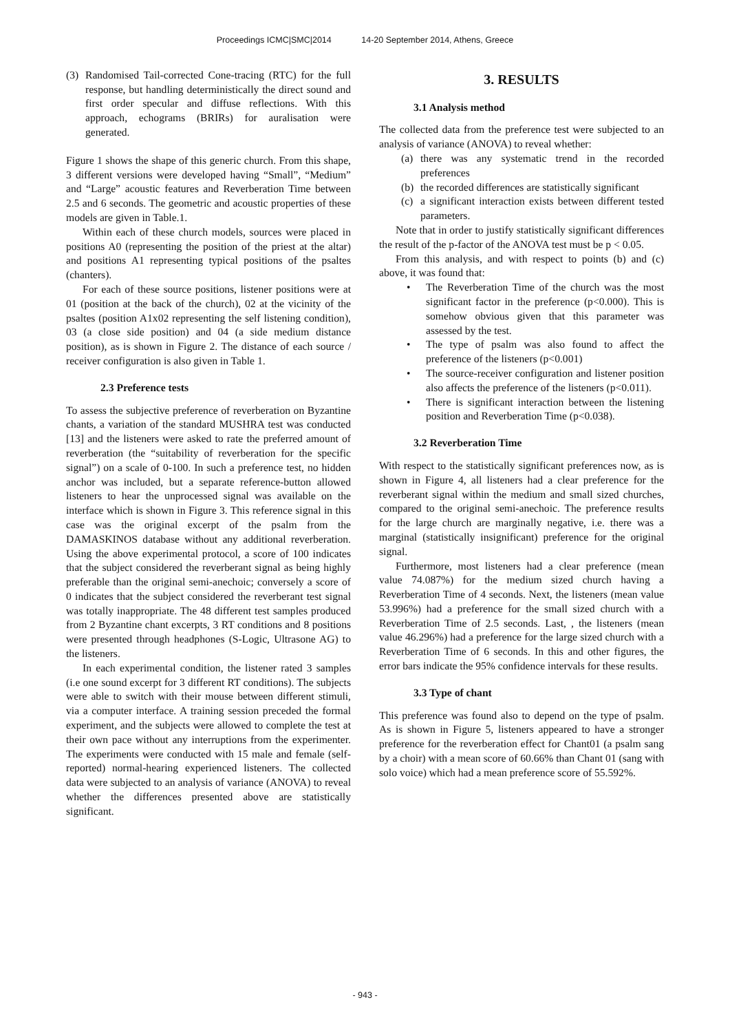Proceedings ICMC|SMC|2014 14-20 September 2014, Athens, Greece
(3)
Randomised Tail-corrected Cone-tracing (RTC) for the full response, but handling deterministically the direct sound and first order specular and diffuse reflections. With this approach, echograms (BRIRs) for auralisation were generated.
Figure 1 shows the shape of this generic church. From this shape, 3 different versions were developed having “Small”, “Medium” and “Large” acoustic features and Reverberation Time between 2.5 and 6 seconds. The geometric and acoustic properties of these models are given in Table.1.
Within each of these church models, sources were placed in positions A0 (representing the position of the priest at the altar) and positions A1 representing typical positions of the psaltes (chanters).
For each of these source positions, listener positions were at 01 (position at the back of the church), 02 at the vicinity of the psaltes (position A1x02 representing the self listening condition), 03 (a close side position) and 04 (a side medium distance position), as is shown in Figure 2. The distance of each source / receiver configuration is also given in Table 1.
2.3 Preference tests
To assess the subjective preference of reverberation on Byzantine chants, a variation of the standard MUSHRA test was conducted [13] and the listeners were asked to rate the preferred amount of reverberation (the “suitability of reverberation for the specific signal”) on a scale of 0-100. In such a preference test, no hidden anchor was included, but a separate reference-button allowed listeners to hear the unprocessed signal was available on the interface which is shown in Figure 3. This reference signal in this case was the original excerpt of the psalm from the DAMASKINOS database without any additional reverberation. Using the above experimental protocol, a score of 100 indicates that the subject considered the reverberant signal as being highly preferable than the original semi-anechoic; conversely a score of 0 indicates that the subject considered the reverberant test signal was totally inappropriate. The 48 different test samples produced from 2 Byzantine chant excerpts, 3 RT conditions and 8 positions were presented through headphones (S-Logic, Ultrasone AG) to the listeners.
In each experimental condition, the listener rated 3 samples (i.e one sound excerpt for 3 different RT conditions). The subjects were able to switch with their mouse between different stimuli, via a computer interface. A training session preceded the formal experiment, and the subjects were allowed to complete the test at their own pace without any interruptions from the experimenter. The experiments were conducted with 15 male and female (self-reported) normal-hearing experienced listeners. The collected data were subjected to an analysis of variance (ANOVA) to reveal whether the differences presented above are statistically significant.
3. RESULTS
3.1 Analysis method
The collected data from the preference test were subjected to an analysis of variance (ANOVA) to reveal whether:
(a)
there was any systematic trend in the recorded preferences
(b)
the recorded differences are statistically significant
(c)
a significant interaction exists between different tested parameters.
Note that in order to justify statistically significant differences the result of the p-factor of the ANOVA test must be p < 0.05.
From this analysis, and with respect to points (b) and (c) above, it was found that:
• The Reverberation Time of the church was the most significant factor in the preference (p<0.000). This is somehow obvious given that this parameter was assessed by the test.
• The type of psalm was also found to affect the preference of the listeners (p<0.001)
• The source-receiver configuration and listener position also affects the preference of the listeners (p<0.011).
• There is significant interaction between the listening position and Reverberation Time (p<0.038).
3.2 Reverberation Time
With respect to the statistically significant preferences now, as is shown in Figure 4, all listeners had a clear preference for the reverberant signal within the medium and small sized churches, compared to the original semi-anechoic. The preference results for the large church are marginally negative, i.e. there was a marginal (statistically insignificant) preference for the original signal.
Furthermore, most listeners had a clear preference (mean value 74.087%) for the medium sized church having a Reverberation Time of 4 seconds. Next, the listeners (mean value 53.996%) had a preference for the small sized church with a Reverberation Time of 2.5 seconds. Last, , the listeners (mean value 46.296%) had a preference for the large sized church with a Reverberation Time of 6 seconds. In this and other figures, the error bars indicate the 95% confidence intervals for these results.
3.3 Type of chant
This preference was found also to depend on the type of psalm. As is shown in Figure 5, listeners appeared to have a stronger preference for the reverberation effect for Chant01 (a psalm sang by a choir) with a mean score of 60.66% than Chant 01 (sang with solo voice) which had a mean preference score of 55.592%.
- 943 -